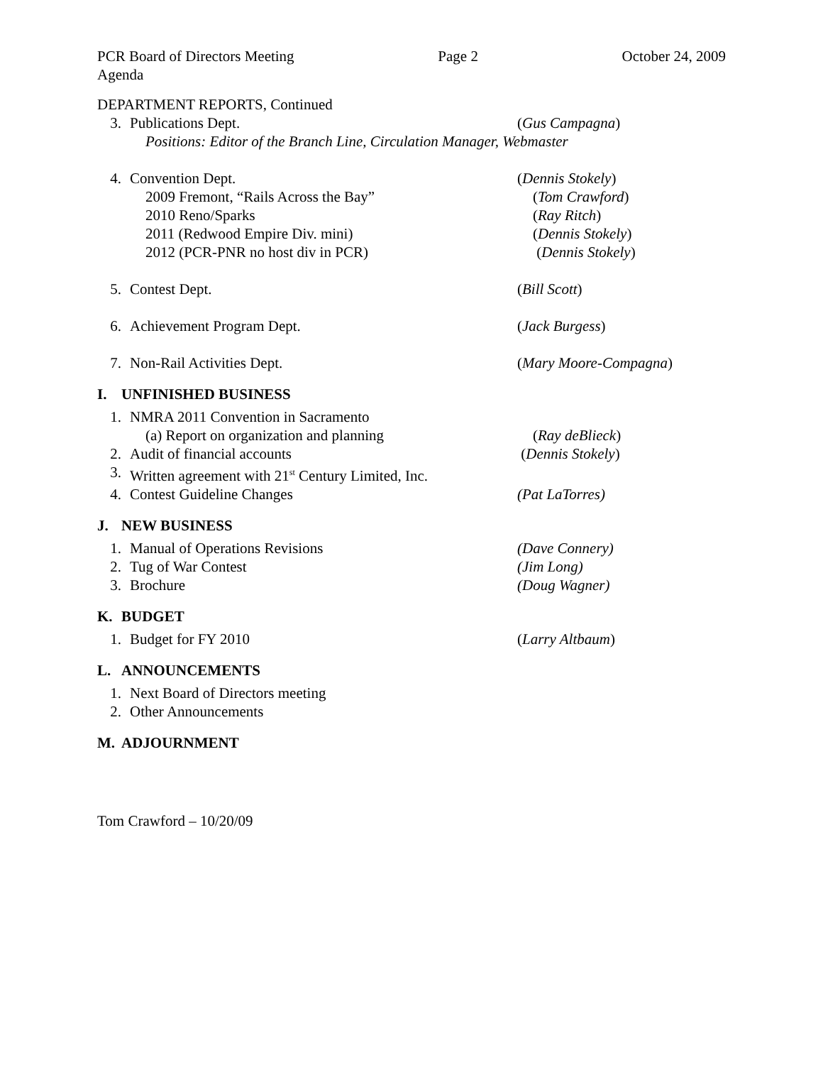PCR Board of Directors Meeting Page 2 October 24, 2009
Agenda
DEPARTMENT REPORTS, Continued
3. Publications Dept. (Gus Campagna)
Positions: Editor of the Branch Line, Circulation Manager, Webmaster
4. Convention Dept. (Dennis Stokely)
2009 Fremont, “Rails Across the Bay” (Tom Crawford)
2010 Reno/Sparks (Ray Ritch)
2011 (Redwood Empire Div. mini) (Dennis Stokely)
2012 (PCR-PNR no host div in PCR) (Dennis Stokely)
5. Contest Dept. (Bill Scott)
6. Achievement Program Dept. (Jack Burgess)
7. Non-Rail Activities Dept. (Mary Moore-Compagna)
I. UNFINISHED BUSINESS
1. NMRA 2011 Convention in Sacramento
(a) Report on organization and planning (Ray deBlieck)
2. Audit of financial accounts (Dennis Stokely)
3. Written agreement with 21<sup>st</sup> Century Limited, Inc.
4. Contest Guideline Changes (Pat LaTorres)
J. NEW BUSINESS
1. Manual of Operations Revisions (Dave Connery)
2. Tug of War Contest (Jim Long)
3. Brochure (Doug Wagner)
K. BUDGET
1. Budget for FY 2010 (Larry Altbaum)
L. ANNOUNCEMENTS
1. Next Board of Directors meeting
2. Other Announcements
M. ADJOURNMENT
Tom Crawford – 10/20/09